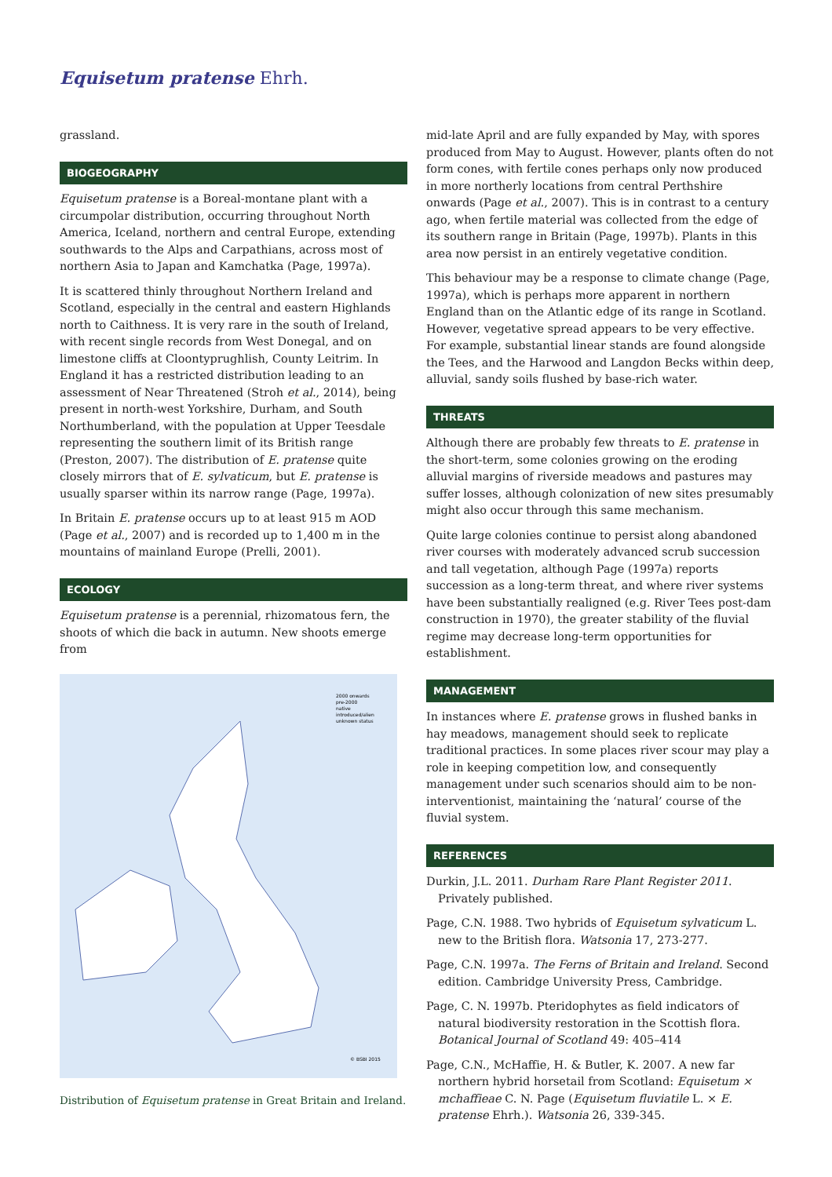Equisetum pratense Ehrh.
grassland.
BIOGEOGRAPHY
Equisetum pratense is a Boreal-montane plant with a circumpolar distribution, occurring throughout North America, Iceland, northern and central Europe, extending southwards to the Alps and Carpathians, across most of northern Asia to Japan and Kamchatka (Page, 1997a).
It is scattered thinly throughout Northern Ireland and Scotland, especially in the central and eastern Highlands north to Caithness. It is very rare in the south of Ireland, with recent single records from West Donegal, and on limestone cliffs at Cloontyprughlish, County Leitrim. In England it has a restricted distribution leading to an assessment of Near Threatened (Stroh et al., 2014), being present in north-west Yorkshire, Durham, and South Northumberland, with the population at Upper Teesdale representing the southern limit of its British range (Preston, 2007). The distribution of E. pratense quite closely mirrors that of E. sylvaticum, but E. pratense is usually sparser within its narrow range (Page, 1997a).
In Britain E. pratense occurs up to at least 915 m AOD (Page et al., 2007) and is recorded up to 1,400 m in the mountains of mainland Europe (Prelli, 2001).
ECOLOGY
Equisetum pratense is a perennial, rhizomatous fern, the shoots of which die back in autumn. New shoots emerge from
2000 onwards
pre-2000
native
introduced/alien
unknown status
© BSBI 2015
Distribution of Equisetum pratense in Great Britain and Ireland.
mid-late April and are fully expanded by May, with spores produced from May to August. However, plants often do not form cones, with fertile cones perhaps only now produced in more northerly locations from central Perthshire onwards (Page et al., 2007). This is in contrast to a century ago, when fertile material was collected from the edge of its southern range in Britain (Page, 1997b). Plants in this area now persist in an entirely vegetative condition.
This behaviour may be a response to climate change (Page, 1997a), which is perhaps more apparent in northern England than on the Atlantic edge of its range in Scotland. However, vegetative spread appears to be very effective. For example, substantial linear stands are found alongside the Tees, and the Harwood and Langdon Becks within deep, alluvial, sandy soils flushed by base-rich water.
THREATS
Although there are probably few threats to E. pratense in the short-term, some colonies growing on the eroding alluvial margins of riverside meadows and pastures may suffer losses, although colonization of new sites presumably might also occur through this same mechanism.
Quite large colonies continue to persist along abandoned river courses with moderately advanced scrub succession and tall vegetation, although Page (1997a) reports succession as a long-term threat, and where river systems have been substantially realigned (e.g. River Tees post-dam construction in 1970), the greater stability of the fluvial regime may decrease long-term opportunities for establishment.
MANAGEMENT
In instances where E. pratense grows in flushed banks in hay meadows, management should seek to replicate traditional practices. In some places river scour may play a role in keeping competition low, and consequently management under such scenarios should aim to be non-interventionist, maintaining the ‘natural’ course of the fluvial system.
REFERENCES
Durkin, J.L. 2011. Durham Rare Plant Register 2011. Privately published.
Page, C.N. 1988. Two hybrids of Equisetum sylvaticum L. new to the British flora. Watsonia 17, 273-277.
Page, C.N. 1997a. The Ferns of Britain and Ireland. Second edition. Cambridge University Press, Cambridge.
Page, C. N. 1997b. Pteridophytes as field indicators of natural biodiversity restoration in the Scottish flora. Botanical Journal of Scotland 49: 405–414
Page, C.N., McHaffie, H. & Butler, K. 2007. A new far northern hybrid horsetail from Scotland: Equisetum × mchaffieae C. N. Page (Equisetum fluviatile L. × E. pratense Ehrh.). Watsonia 26, 339-345.